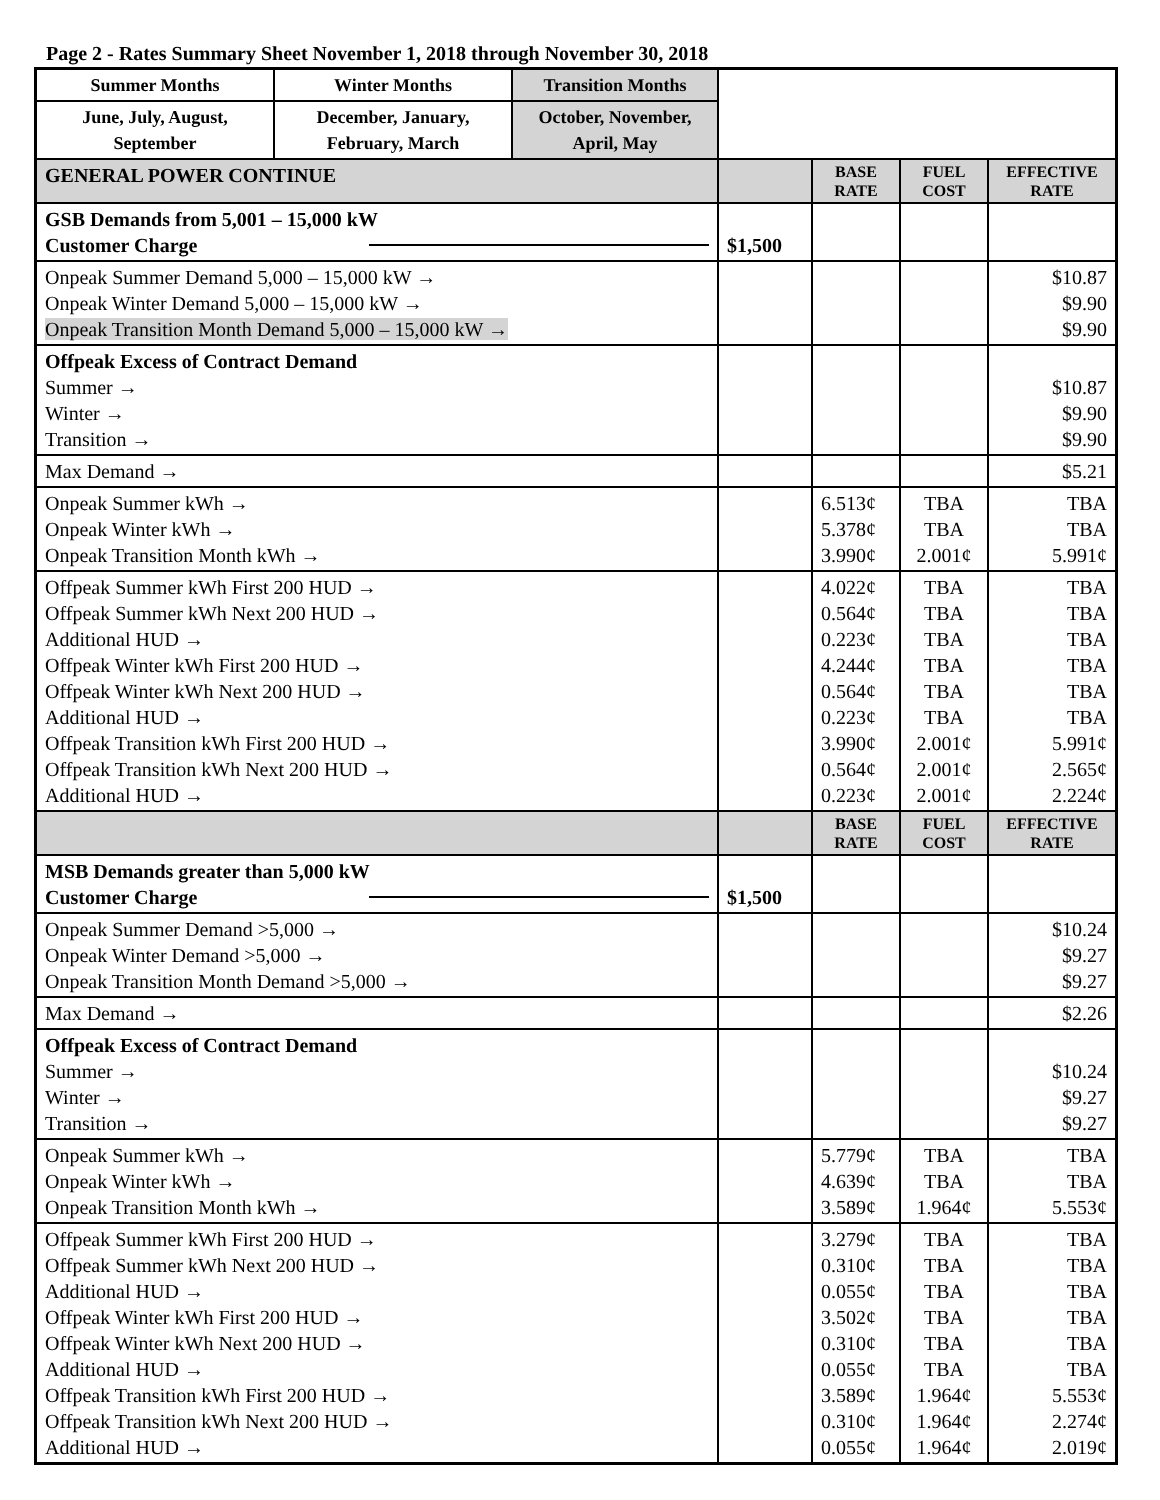Page 2 - Rates Summary Sheet November 1, 2018 through November 30, 2018
| Summer Months | Winter Months | Transition Months | | | | |
| June, July, August, September | December, January, February, March | October, November, April, May | | | | |
| GENERAL POWER CONTINUE | | | | BASE RATE | FUEL COST | EFFECTIVE RATE |
| GSB Demands from 5,001 – 15,000 kW Customer Charge | | | $1,500 | | | |
| Onpeak Summer Demand 5,000 – 15,000 kW → Onpeak Winter Demand 5,000 – 15,000 kW → Onpeak Transition Month Demand 5,000 – 15,000 kW → | | | | | | $10.87 $9.90 $9.90 |
| Offpeak Excess of Contract Demand Summer → Winter → Transition → | | | | | | $10.87 $9.90 $9.90 |
| Max Demand → | | | | | | $5.21 |
| Onpeak Summer kWh → Onpeak Winter kWh → Onpeak Transition Month kWh → | | | | 6.513¢ 5.378¢ 3.990¢ | TBA TBA 2.001¢ | TBA TBA 5.991¢ |
| Offpeak Summer kWh First 200 HUD → Offpeak Summer kWh Next 200 HUD → Additional HUD → Offpeak Winter kWh First 200 HUD → Offpeak Winter kWh Next 200 HUD → Additional HUD → Offpeak Transition kWh First 200 HUD → Offpeak Transition kWh Next 200 HUD → Additional HUD → | | | | 4.022¢ 0.564¢ 0.223¢ 4.244¢ 0.564¢ 0.223¢ 3.990¢ 0.564¢ 0.223¢ | TBA TBA TBA TBA TBA TBA 2.001¢ 2.001¢ 2.001¢ | TBA TBA TBA TBA TBA TBA 5.991¢ 2.565¢ 2.224¢ |
| | | | | BASE RATE | FUEL COST | EFFECTIVE RATE |
| MSB Demands greater than 5,000 kW Customer Charge | | | $1,500 | | | |
| Onpeak Summer Demand >5,000 → Onpeak Winter Demand >5,000 → Onpeak Transition Month Demand >5,000 → | | | | | | $10.24 $9.27 $9.27 |
| Max Demand → | | | | | | $2.26 |
| Offpeak Excess of Contract Demand Summer → Winter → Transition → | | | | | | $10.24 $9.27 $9.27 |
| Onpeak Summer kWh → Onpeak Winter kWh → Onpeak Transition Month kWh → | | | | 5.779¢ 4.639¢ 3.589¢ | TBA TBA 1.964¢ | TBA TBA 5.553¢ |
| Offpeak Summer kWh First 200 HUD → Offpeak Summer kWh Next 200 HUD → Additional HUD → Offpeak Winter kWh First 200 HUD → Offpeak Winter kWh Next 200 HUD → Additional HUD → Offpeak Transition kWh First 200 HUD → Offpeak Transition kWh Next 200 HUD → Additional HUD → | | | | 3.279¢ 0.310¢ 0.055¢ 3.502¢ 0.310¢ 0.055¢ 3.589¢ 0.310¢ 0.055¢ | TBA TBA TBA TBA TBA TBA 1.964¢ 1.964¢ 1.964¢ | TBA TBA TBA TBA TBA TBA 5.553¢ 2.274¢ 2.019¢ |